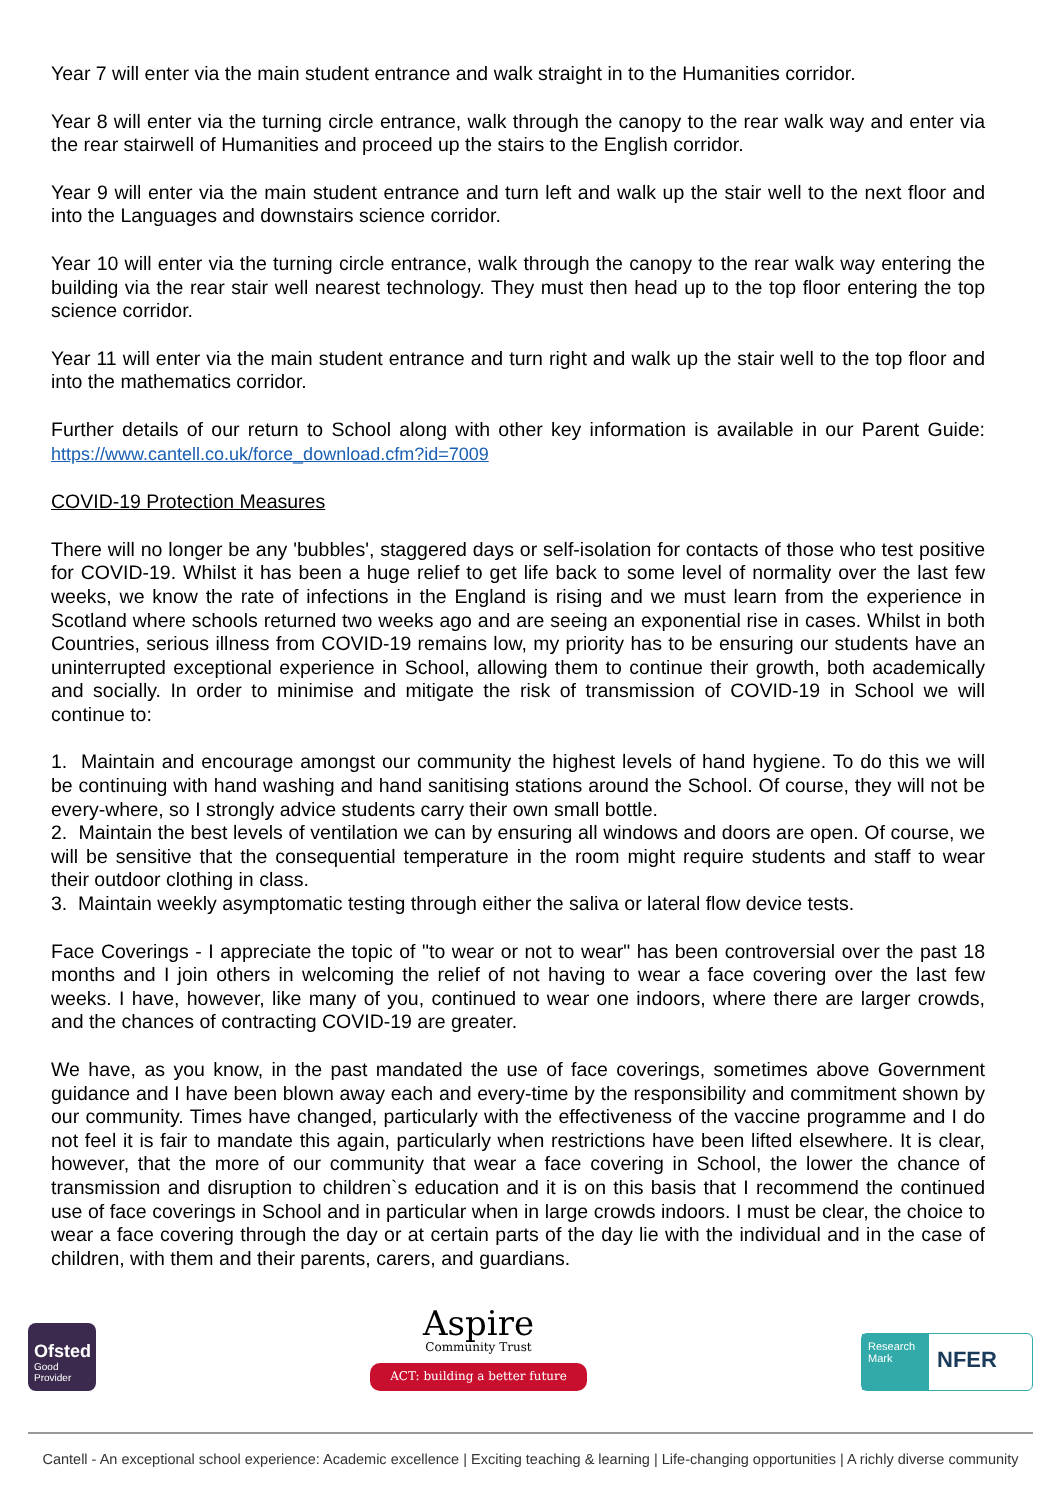Year 7 will enter via the main student entrance and walk straight in to the Humanities corridor.
Year 8 will enter via the turning circle entrance, walk through the canopy to the rear walk way and enter via the rear stairwell of Humanities and proceed up the stairs to the English corridor.
Year 9 will enter via the main student entrance and turn left and walk up the stair well to the next floor and into the Languages and downstairs science corridor.
Year 10 will enter via the turning circle entrance, walk through the canopy to the rear walk way entering the building via the rear stair well nearest technology. They must then head up to the top floor entering the top science corridor.
Year 11 will enter via the main student entrance and turn right and walk up the stair well to the top floor and into the mathematics corridor.
Further details of our return to School along with other key information is available in our Parent Guide: https://www.cantell.co.uk/force_download.cfm?id=7009
COVID-19 Protection Measures
There will no longer be any 'bubbles', staggered days or self-isolation for contacts of those who test positive for COVID-19. Whilst it has been a huge relief to get life back to some level of normality over the last few weeks, we know the rate of infections in the England is rising and we must learn from the experience in Scotland where schools returned two weeks ago and are seeing an exponential rise in cases. Whilst in both Countries, serious illness from COVID-19 remains low, my priority has to be ensuring our students have an uninterrupted exceptional experience in School, allowing them to continue their growth, both academically and socially. In order to minimise and mitigate the risk of transmission of COVID-19 in School we will continue to:
1. Maintain and encourage amongst our community the highest levels of hand hygiene. To do this we will be continuing with hand washing and hand sanitising stations around the School. Of course, they will not be every-where, so I strongly advice students carry their own small bottle.
2. Maintain the best levels of ventilation we can by ensuring all windows and doors are open. Of course, we will be sensitive that the consequential temperature in the room might require students and staff to wear their outdoor clothing in class.
3. Maintain weekly asymptomatic testing through either the saliva or lateral flow device tests.
Face Coverings - I appreciate the topic of "to wear or not to wear" has been controversial over the past 18 months and I join others in welcoming the relief of not having to wear a face covering over the last few weeks. I have, however, like many of you, continued to wear one indoors, where there are larger crowds, and the chances of contracting COVID-19 are greater.
We have, as you know, in the past mandated the use of face coverings, sometimes above Government guidance and I have been blown away each and every-time by the responsibility and commitment shown by our community. Times have changed, particularly with the effectiveness of the vaccine programme and I do not feel it is fair to mandate this again, particularly when restrictions have been lifted elsewhere. It is clear, however, that the more of our community that wear a face covering in School, the lower the chance of transmission and disruption to children`s education and it is on this basis that I recommend the continued use of face coverings in School and in particular when in large crowds indoors. I must be clear, the choice to wear a face covering through the day or at certain parts of the day lie with the individual and in the case of children, with them and their parents, carers, and guardians.
Ofsted
Good
Provider
Aspire
Community Trust
ACT: building a better future
Research Mark
NFER
Cantell - An exceptional school experience: Academic excellence | Exciting teaching & learning | Life-changing opportunities | A richly diverse community